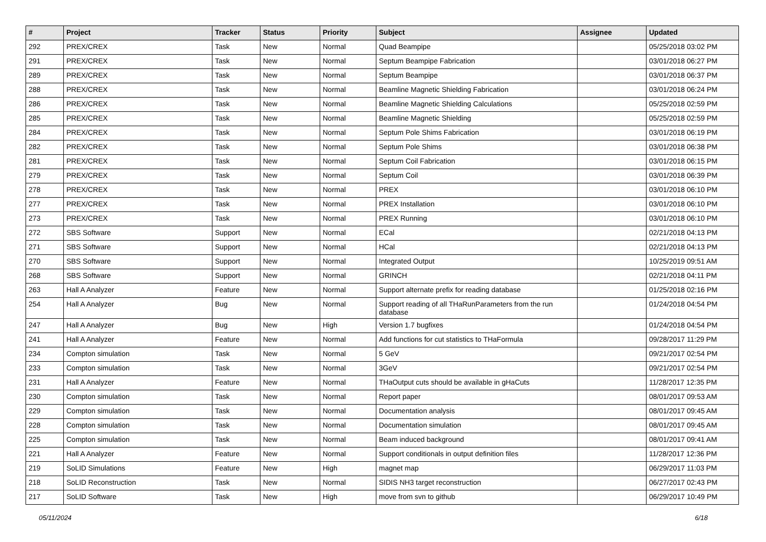| # | Project | Tracker | Status | Priority | Subject | Assignee | Updated |
| --- | --- | --- | --- | --- | --- | --- | --- |
| 292 | PREX/CREX | Task | New | Normal | Quad Beampipe | | 05/25/2018 03:02 PM |
| 291 | PREX/CREX | Task | New | Normal | Septum Beampipe Fabrication | | 03/01/2018 06:27 PM |
| 289 | PREX/CREX | Task | New | Normal | Septum Beampipe | | 03/01/2018 06:37 PM |
| 288 | PREX/CREX | Task | New | Normal | Beamline Magnetic Shielding Fabrication | | 03/01/2018 06:24 PM |
| 286 | PREX/CREX | Task | New | Normal | Beamline Magnetic Shielding Calculations | | 05/25/2018 02:59 PM |
| 285 | PREX/CREX | Task | New | Normal | Beamline Magnetic Shielding | | 05/25/2018 02:59 PM |
| 284 | PREX/CREX | Task | New | Normal | Septum Pole Shims Fabrication | | 03/01/2018 06:19 PM |
| 282 | PREX/CREX | Task | New | Normal | Septum Pole Shims | | 03/01/2018 06:38 PM |
| 281 | PREX/CREX | Task | New | Normal | Septum Coil Fabrication | | 03/01/2018 06:15 PM |
| 279 | PREX/CREX | Task | New | Normal | Septum Coil | | 03/01/2018 06:39 PM |
| 278 | PREX/CREX | Task | New | Normal | PREX | | 03/01/2018 06:10 PM |
| 277 | PREX/CREX | Task | New | Normal | PREX Installation | | 03/01/2018 06:10 PM |
| 273 | PREX/CREX | Task | New | Normal | PREX Running | | 03/01/2018 06:10 PM |
| 272 | SBS Software | Support | New | Normal | ECal | | 02/21/2018 04:13 PM |
| 271 | SBS Software | Support | New | Normal | HCal | | 02/21/2018 04:13 PM |
| 270 | SBS Software | Support | New | Normal | Integrated Output | | 10/25/2019 09:51 AM |
| 268 | SBS Software | Support | New | Normal | GRINCH | | 02/21/2018 04:11 PM |
| 263 | Hall A Analyzer | Feature | New | Normal | Support alternate prefix for reading database | | 01/25/2018 02:16 PM |
| 254 | Hall A Analyzer | Bug | New | Normal | Support reading of all THaRunParameters from the run database | | 01/24/2018 04:54 PM |
| 247 | Hall A Analyzer | Bug | New | High | Version 1.7 bugfixes | | 01/24/2018 04:54 PM |
| 241 | Hall A Analyzer | Feature | New | Normal | Add functions for cut statistics to THaFormula | | 09/28/2017 11:29 PM |
| 234 | Compton simulation | Task | New | Normal | 5 GeV | | 09/21/2017 02:54 PM |
| 233 | Compton simulation | Task | New | Normal | 3GeV | | 09/21/2017 02:54 PM |
| 231 | Hall A Analyzer | Feature | New | Normal | THaOutput cuts should be available in gHaCuts | | 11/28/2017 12:35 PM |
| 230 | Compton simulation | Task | New | Normal | Report paper | | 08/01/2017 09:53 AM |
| 229 | Compton simulation | Task | New | Normal | Documentation analysis | | 08/01/2017 09:45 AM |
| 228 | Compton simulation | Task | New | Normal | Documentation simulation | | 08/01/2017 09:45 AM |
| 225 | Compton simulation | Task | New | Normal | Beam induced background | | 08/01/2017 09:41 AM |
| 221 | Hall A Analyzer | Feature | New | Normal | Support conditionals in output definition files | | 11/28/2017 12:36 PM |
| 219 | SoLID Simulations | Feature | New | High | magnet map | | 06/29/2017 11:03 PM |
| 218 | SoLID Reconstruction | Task | New | Normal | SIDIS NH3 target reconstruction | | 06/27/2017 02:43 PM |
| 217 | SoLID Software | Task | New | High | move from svn to github | | 06/29/2017 10:49 PM |
05/11/2024 6/18